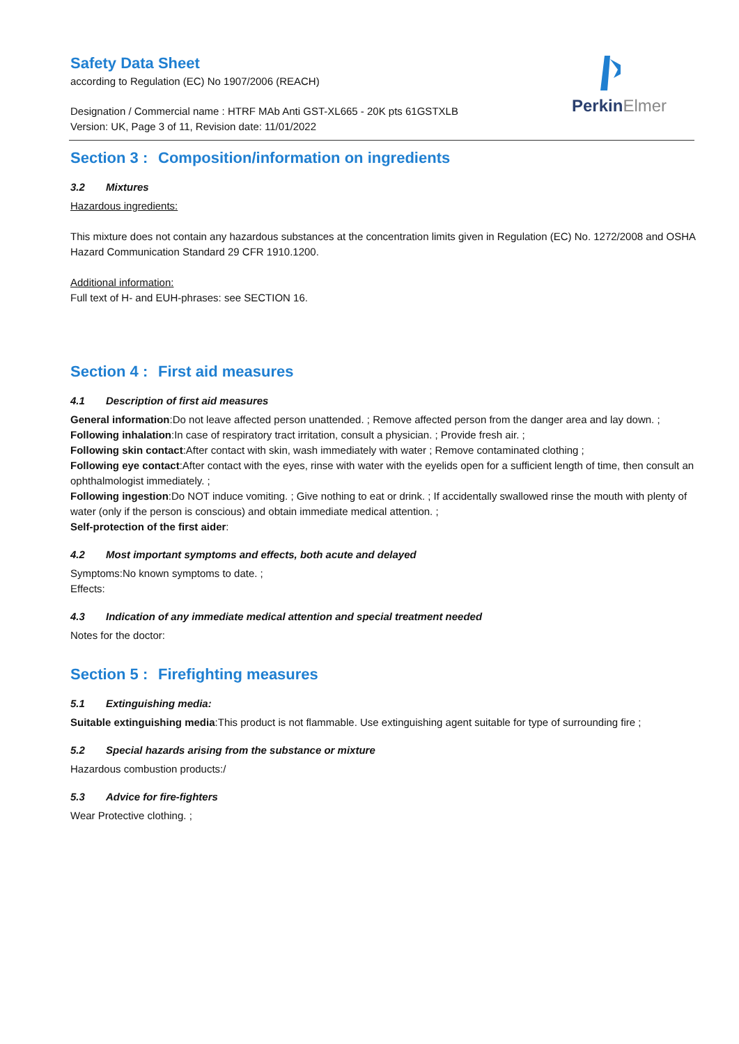PerkinElmer
Safety Data Sheet
according to Regulation (EC) No 1907/2006 (REACH)
Designation / Commercial name : HTRF MAb Anti GST-XL665 - 20K pts 61GSTXLB
Version: UK, Page 3 of 11, Revision date: 11/01/2022
Section 3 : Composition/information on ingredients
3.2 Mixtures
Hazardous ingredients:
This mixture does not contain any hazardous substances at the concentration limits given in Regulation (EC) No. 1272/2008 and OSHA Hazard Communication Standard 29 CFR 1910.1200.
Additional information:
Full text of H- and EUH-phrases: see SECTION 16.
Section 4 : First aid measures
4.1 Description of first aid measures
General information:Do not leave affected person unattended. ; Remove affected person from the danger area and lay down. ;
Following inhalation:In case of respiratory tract irritation, consult a physician. ; Provide fresh air. ;
Following skin contact:After contact with skin, wash immediately with water ; Remove contaminated clothing ;
Following eye contact:After contact with the eyes, rinse with water with the eyelids open for a sufficient length of time, then consult an ophthalmologist immediately. ;
Following ingestion:Do NOT induce vomiting. ; Give nothing to eat or drink. ; If accidentally swallowed rinse the mouth with plenty of water (only if the person is conscious) and obtain immediate medical attention. ;
Self-protection of the first aider:
4.2 Most important symptoms and effects, both acute and delayed
Symptoms:No known symptoms to date. ;
Effects:
4.3 Indication of any immediate medical attention and special treatment needed
Notes for the doctor:
Section 5 : Firefighting measures
5.1 Extinguishing media:
Suitable extinguishing media:This product is not flammable. Use extinguishing agent suitable for type of surrounding fire ;
5.2 Special hazards arising from the substance or mixture
Hazardous combustion products:/
5.3 Advice for fire-fighters
Wear Protective clothing. ;